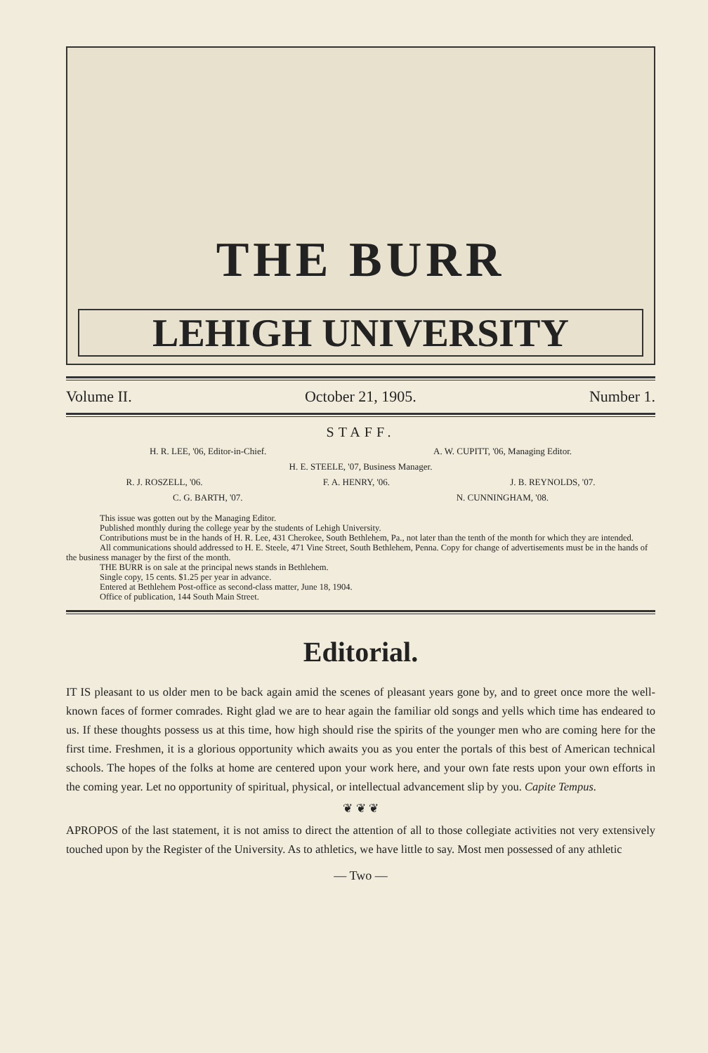THE BURR
LEHIGH UNIVERSITY
Volume II. October 21, 1905. Number 1.
STAFF.
H. R. LEE, '06, Editor-in-Chief. A. W. CUPITT, '06, Managing Editor.
H. E. STEELE, '07, Business Manager.
R. J. ROSZELL, '06. F. A. HENRY, '06. J. B. REYNOLDS, '07.
C. G. BARTH, '07. N. CUNNINGHAM, '08.
This issue was gotten out by the Managing Editor.
Published monthly during the college year by the students of Lehigh University.
Contributions must be in the hands of H. R. Lee, 431 Cherokee, South Bethlehem, Pa., not later than the tenth of the month for which they are intended.
All communications should addressed to H. E. Steele, 471 Vine Street, South Bethlehem, Penna. Copy for change of advertisements must be in the hands of the business manager by the first of the month.
THE BURR is on sale at the principal news stands in Bethlehem.
Single copy, 15 cents. $1.25 per year in advance.
Entered at Bethlehem Post-office as second-class matter, June 18, 1904.
Office of publication, 144 South Main Street.
Editorial.
IT IS pleasant to us older men to be back again amid the scenes of pleasant years gone by, and to greet once more the well-known faces of former comrades. Right glad we are to hear again the familiar old songs and yells which time has endeared to us. If these thoughts possess us at this time, how high should rise the spirits of the younger men who are coming here for the first time. Freshmen, it is a glorious opportunity which awaits you as you enter the portals of this best of American technical schools. The hopes of the folks at home are centered upon your work here, and your own fate rests upon your own efforts in the coming year. Let no opportunity of spiritual, physical, or intellectual advancement slip by you. Capite Tempus.
❦ ❦ ❦
APROPOS of the last statement, it is not amiss to direct the attention of all to those collegiate activities not very extensively touched upon by the Register of the University. As to athletics, we have little to say. Most men possessed of any athletic
— Two —